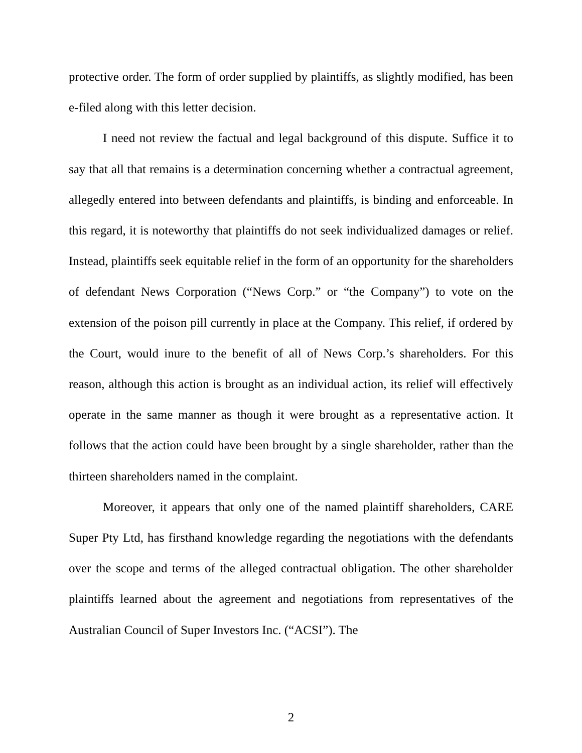protective order. The form of order supplied by plaintiffs, as slightly modified, has been e-filed along with this letter decision.
I need not review the factual and legal background of this dispute. Suffice it to say that all that remains is a determination concerning whether a contractual agreement, allegedly entered into between defendants and plaintiffs, is binding and enforceable. In this regard, it is noteworthy that plaintiffs do not seek individualized damages or relief. Instead, plaintiffs seek equitable relief in the form of an opportunity for the shareholders of defendant News Corporation (“News Corp.” or “the Company”) to vote on the extension of the poison pill currently in place at the Company. This relief, if ordered by the Court, would inure to the benefit of all of News Corp.’s shareholders. For this reason, although this action is brought as an individual action, its relief will effectively operate in the same manner as though it were brought as a representative action. It follows that the action could have been brought by a single shareholder, rather than the thirteen shareholders named in the complaint.
Moreover, it appears that only one of the named plaintiff shareholders, CARE Super Pty Ltd, has firsthand knowledge regarding the negotiations with the defendants over the scope and terms of the alleged contractual obligation. The other shareholder plaintiffs learned about the agreement and negotiations from representatives of the Australian Council of Super Investors Inc. (“ACSI”). The
2